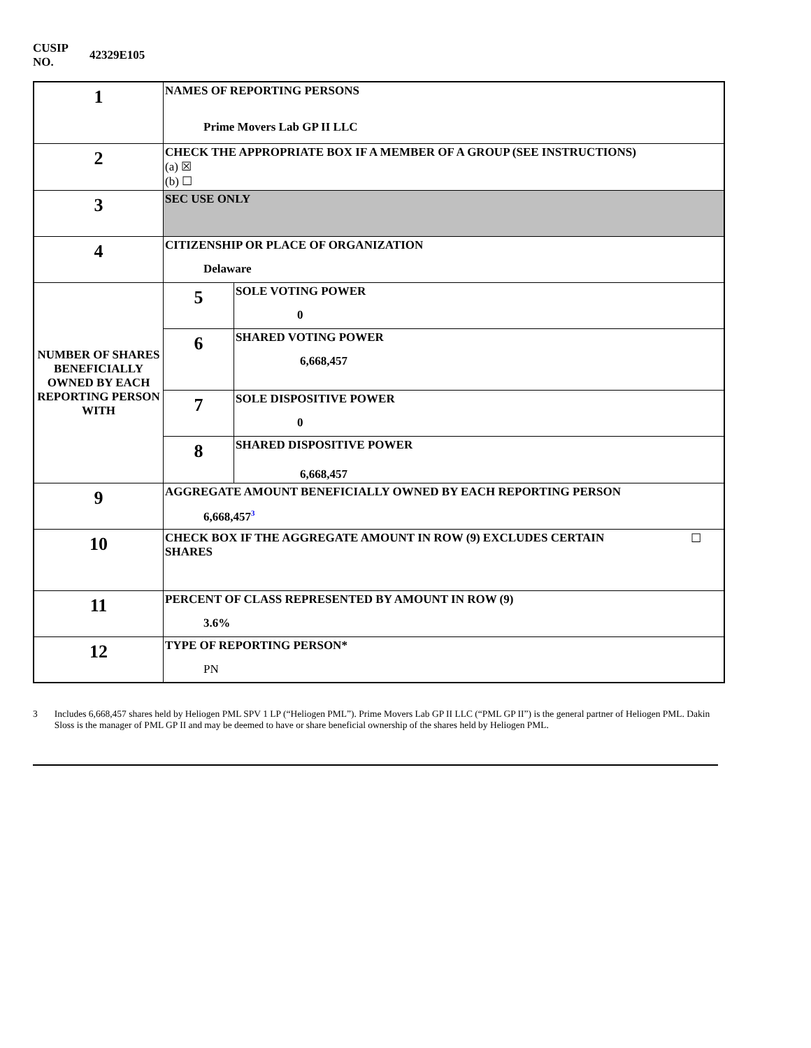CUSIP
NO.
42329E105
| 1 | NAMES OF REPORTING PERSONS Prime Movers Lab GP II LLC | |
| 2 | CHECK THE APPROPRIATE BOX IF A MEMBER OF A GROUP (SEE INSTRUCTIONS) (a) ☒ (b) ☐ | |
| 3 | SEC USE ONLY | |
| 4 | CITIZENSHIP OR PLACE OF ORGANIZATION Delaware | |
| NUMBER OF SHARES BENEFICIALLY OWNED BY EACH REPORTING PERSON WITH | 5 | SOLE VOTING POWER 0 |
| | 6 | SHARED VOTING POWER 6,668,457 |
| | 7 | SOLE DISPOSITIVE POWER 0 |
| | 8 | SHARED DISPOSITIVE POWER 6,668,457 |
| 9 | AGGREGATE AMOUNT BENEFICIALLY OWNED BY EACH REPORTING PERSON 6,668,457<sup>3</sup> | |
| 10 | CHECK BOX IF THE AGGREGATE AMOUNT IN ROW (9) EXCLUDES CERTAIN SHARES ☐ | |
| 11 | PERCENT OF CLASS REPRESENTED BY AMOUNT IN ROW (9) 3.6% | |
| 12 | TYPE OF REPORTING PERSON* PN | |
3 Includes 6,668,457 shares held by Heliogen PML SPV 1 LP (“Heliogen PML”). Prime Movers Lab GP II LLC (“PML GP II”) is the general partner of Heliogen PML. Dakin Sloss is the manager of PML GP II and may be deemed to have or share beneficial ownership of the shares held by Heliogen PML.